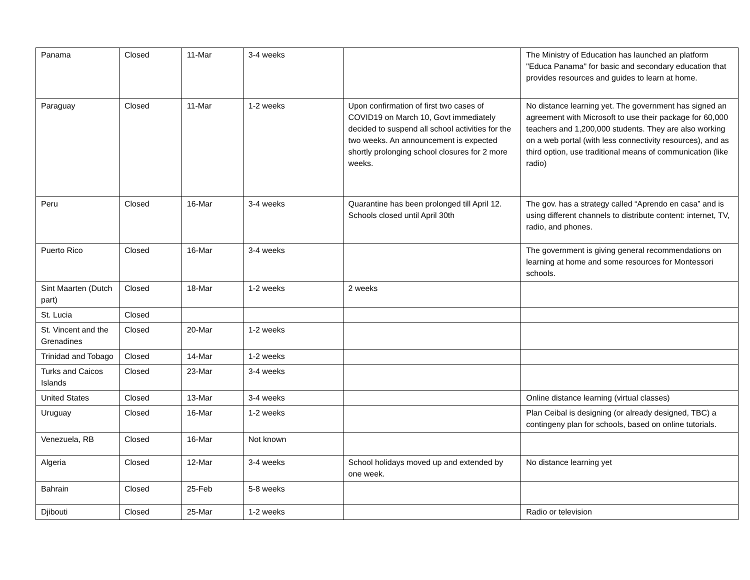| Panama | Closed | 11-Mar | 3-4 weeks | | The Ministry of Education has launched an platform "Educa Panama" for basic and secondary education that provides resources and guides to learn at home. |
| Paraguay | Closed | 11-Mar | 1-2 weeks | Upon confirmation of first two cases of COVID19 on March 10, Govt immediately decided to suspend all school activities for the two weeks. An announcement is expected shortly prolonging school closures for 2 more weeks. | No distance learning yet. The government has signed an agreement with Microsoft to use their package for 60,000 teachers and 1,200,000 students. They are also working on a web portal (with less connectivity resources), and as third option, use traditional means of communication (like radio) |
| Peru | Closed | 16-Mar | 3-4 weeks | Quarantine has been prolonged till April 12. Schools closed until April 30th | The gov. has a strategy called “Aprendo en casa” and is using different channels to distribute content: internet, TV, radio, and phones. |
| Puerto Rico | Closed | 16-Mar | 3-4 weeks | | The government is giving general recommendations on learning at home and some resources for Montessori schools. |
| Sint Maarten (Dutch part) | Closed | 18-Mar | 1-2 weeks | 2 weeks | |
| St. Lucia | Closed | | | | |
| St. Vincent and the Grenadines | Closed | 20-Mar | 1-2 weeks | | |
| Trinidad and Tobago | Closed | 14-Mar | 1-2 weeks | | |
| Turks and Caicos Islands | Closed | 23-Mar | 3-4 weeks | | |
| United States | Closed | 13-Mar | 3-4 weeks | | Online distance learning (virtual classes) |
| Uruguay | Closed | 16-Mar | 1-2 weeks | | Plan Ceibal is designing (or already designed, TBC) a contingeny plan for schools, based on online tutorials. |
| Venezuela, RB | Closed | 16-Mar | Not known | | |
| Algeria | Closed | 12-Mar | 3-4 weeks | School holidays moved up and extended by one week. | No distance learning yet |
| Bahrain | Closed | 25-Feb | 5-8 weeks | | |
| Djibouti | Closed | 25-Mar | 1-2 weeks | | Radio or television |